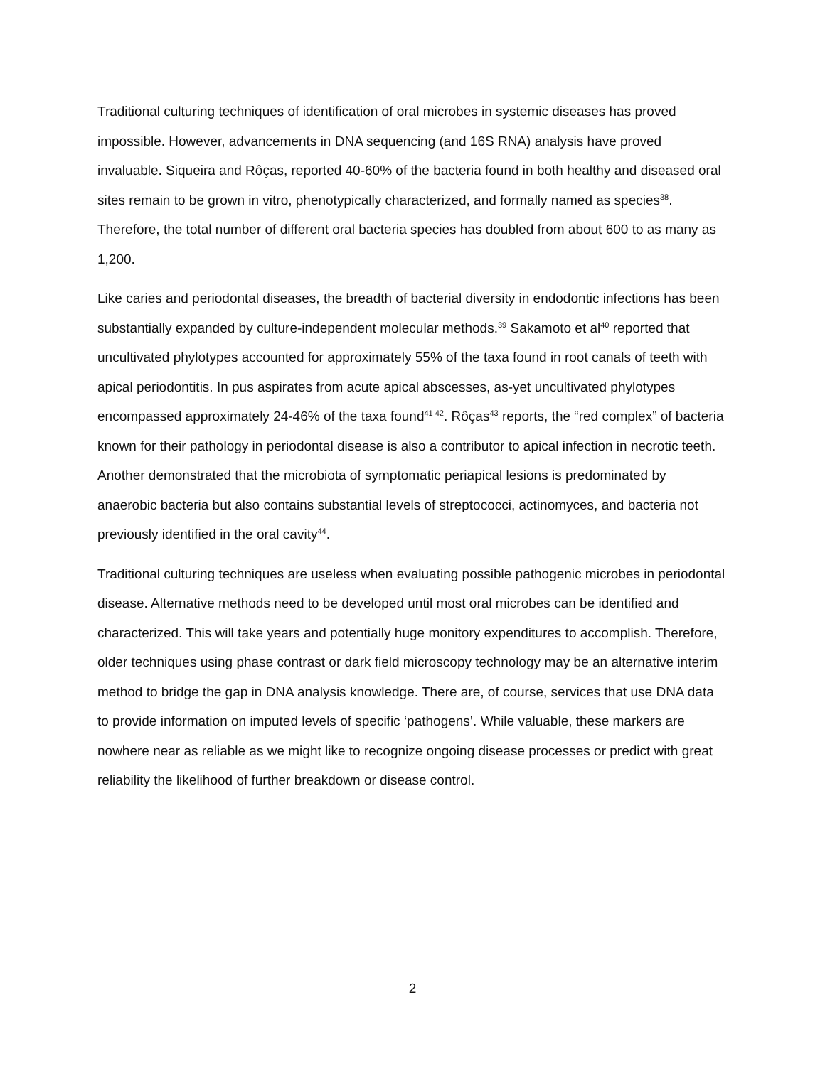Traditional culturing techniques of identification of oral microbes in systemic diseases has proved impossible. However, advancements in DNA sequencing (and 16S RNA) analysis have proved invaluable. Siqueira and Rôças, reported 40-60% of the bacteria found in both healthy and diseased oral sites remain to be grown in vitro, phenotypically characterized, and formally named as species<sup>38</sup>. Therefore, the total number of different oral bacteria species has doubled from about 600 to as many as 1,200.
Like caries and periodontal diseases, the breadth of bacterial diversity in endodontic infections has been substantially expanded by culture-independent molecular methods.<sup>39</sup> Sakamoto et al<sup>40</sup> reported that uncultivated phylotypes accounted for approximately 55% of the taxa found in root canals of teeth with apical periodontitis. In pus aspirates from acute apical abscesses, as-yet uncultivated phylotypes encompassed approximately 24-46% of the taxa found<sup>41 42</sup>. Rôças<sup>43</sup> reports, the “red complex” of bacteria known for their pathology in periodontal disease is also a contributor to apical infection in necrotic teeth. Another demonstrated that the microbiota of symptomatic periapical lesions is predominated by anaerobic bacteria but also contains substantial levels of streptococci, actinomyces, and bacteria not previously identified in the oral cavity<sup>44</sup>.
Traditional culturing techniques are useless when evaluating possible pathogenic microbes in periodontal disease. Alternative methods need to be developed until most oral microbes can be identified and characterized. This will take years and potentially huge monitory expenditures to accomplish. Therefore, older techniques using phase contrast or dark field microscopy technology may be an alternative interim method to bridge the gap in DNA analysis knowledge. There are, of course, services that use DNA data to provide information on imputed levels of specific ‘pathogens’. While valuable, these markers are nowhere near as reliable as we might like to recognize ongoing disease processes or predict with great reliability the likelihood of further breakdown or disease control.
2